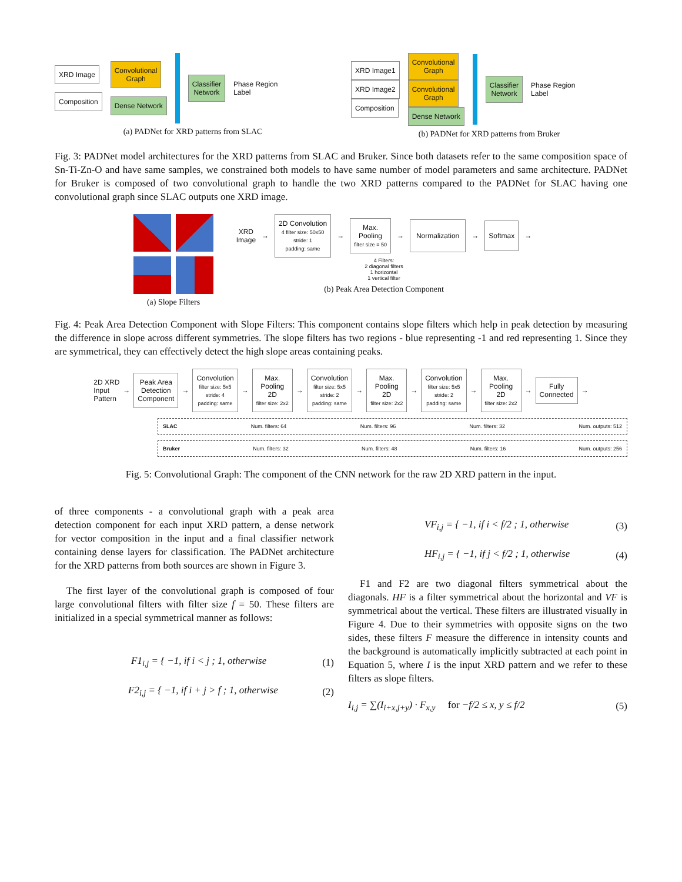XRD Image
Composition
Convolutional
Graph
Dense Network
Classifier
Network
Phase Region
Label
(a) PADNet for XRD patterns from SLAC
XRD Image1
XRD Image2
Composition
Convolutional
Graph
Convolutional
Graph
Dense Network
Classifier
Network
Phase Region
Label
(b) PADNet for XRD patterns from Bruker
Fig. 3: PADNet model architectures for the XRD patterns from SLAC and Bruker. Since both datasets refer to the same composition space of Sn-Ti-Zn-O and have same samples, we constrained both models to have same number of model parameters and same architecture. PADNet for Bruker is composed of two convolutional graph to handle the two XRD patterns compared to the PADNet for SLAC having one convolutional graph since SLAC outputs one XRD image.
(a) Slope Filters
XRD
Image
→
2D Convolution
4 filter size: 50x50
stride: 1
padding: same
→
Max.
Pooling
filter size = 50
→
Normalization
→
Softmax
→
4 Filters:
2 diagonal filters
1 horizontal
1 vertical filter
(b) Peak Area Detection Component
Fig. 4: Peak Area Detection Component with Slope Filters: This component contains slope filters which help in peak detection by measuring the difference in slope across different symmetries. The slope filters has two regions - blue representing -1 and red representing 1. Since they are symmetrical, they can effectively detect the high slope areas containing peaks.
2D XRD
Input
Pattern
→
Peak Area
Detection
Component
→
Convolution
filter size: 5x5
stride: 4
padding: same
→
Max.
Pooling
2D
filter size: 2x2
→
Convolution
filter size: 5x5
stride: 2
padding: same
→
Max.
Pooling
2D
filter size: 2x2
→
Convolution
filter size: 5x5
stride: 2
padding: same
→
Max.
Pooling
2D
filter size: 2x2
→
Fully
Connected
→
SLAC Num. filters: 64 Num. filters: 96 Num. filters: 32 Num. outputs: 512
Bruker Num. filters: 32 Num. filters: 48 Num. filters: 16 Num. outputs: 256
Fig. 5: Convolutional Graph: The component of the CNN network for the raw 2D XRD pattern in the input.
of three components - a convolutional graph with a peak area detection component for each input XRD pattern, a dense network for vector composition in the input and a final classifier network containing dense layers for classification. The PADNet architecture for the XRD patterns from both sources are shown in Figure 3.
The first layer of the convolutional graph is composed of four large convolutional filters with filter size f = 50. These filters are initialized in a special symmetrical manner as follows:
F1<sub>i,j</sub> = { −1, if i < j ; 1, otherwise (1)
F2<sub>i,j</sub> = { −1, if i + j > f ; 1, otherwise (2)
VF<sub>i,j</sub> = { −1, if i < f/2 ; 1, otherwise (3)
HF<sub>i,j</sub> = { −1, if j < f/2 ; 1, otherwise (4)
F1 and F2 are two diagonal filters symmetrical about the diagonals. HF is a filter symmetrical about the horizontal and VF is symmetrical about the vertical. These filters are illustrated visually in Figure 4. Due to their symmetries with opposite signs on the two sides, these filters F measure the difference in intensity counts and the background is automatically implicitly subtracted at each point in Equation 5, where I is the input XRD pattern and we refer to these filters as slope filters.
I<sub>i,j</sub> = ∑(I<sub>i+x,j+y</sub>) · F<sub>x,y</sub> for −f/2 ≤ x, y ≤ f/2 (5)